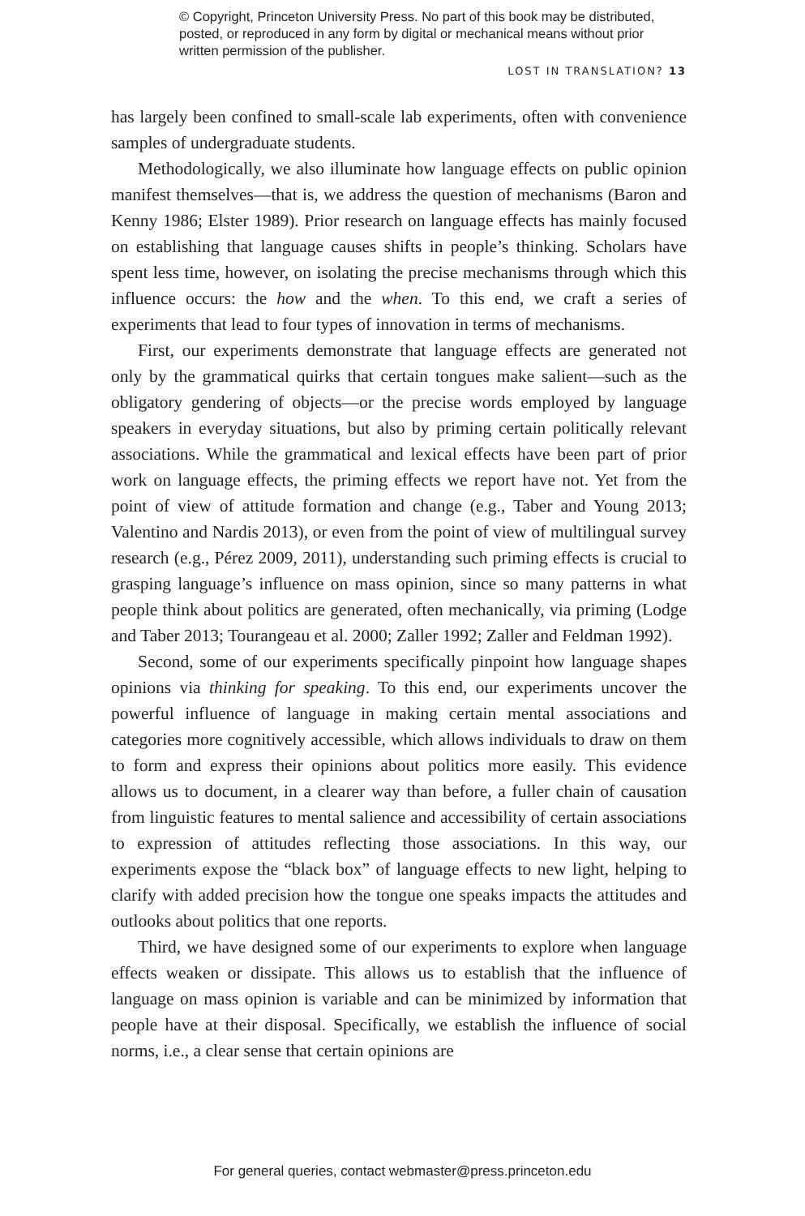© Copyright, Princeton University Press. No part of this book may be distributed, posted, or reproduced in any form by digital or mechanical means without prior written permission of the publisher.
LOST IN TRANSLATION? 13
has largely been confined to small-scale lab experiments, often with convenience samples of undergraduate students.
Methodologically, we also illuminate how language effects on public opinion manifest themselves—that is, we address the question of mechanisms (Baron and Kenny 1986; Elster 1989). Prior research on language effects has mainly focused on establishing that language causes shifts in people’s thinking. Scholars have spent less time, however, on isolating the precise mechanisms through which this influence occurs: the how and the when. To this end, we craft a series of experiments that lead to four types of innovation in terms of mechanisms.
First, our experiments demonstrate that language effects are generated not only by the grammatical quirks that certain tongues make salient—such as the obligatory gendering of objects—or the precise words employed by language speakers in everyday situations, but also by priming certain politically relevant associations. While the grammatical and lexical effects have been part of prior work on language effects, the priming effects we report have not. Yet from the point of view of attitude formation and change (e.g., Taber and Young 2013; Valentino and Nardis 2013), or even from the point of view of multilingual survey research (e.g., Pérez 2009, 2011), understanding such priming effects is crucial to grasping language’s influence on mass opinion, since so many patterns in what people think about politics are generated, often mechanically, via priming (Lodge and Taber 2013; Tourangeau et al. 2000; Zaller 1992; Zaller and Feldman 1992).
Second, some of our experiments specifically pinpoint how language shapes opinions via thinking for speaking. To this end, our experiments uncover the powerful influence of language in making certain mental associations and categories more cognitively accessible, which allows individuals to draw on them to form and express their opinions about politics more easily. This evidence allows us to document, in a clearer way than before, a fuller chain of causation from linguistic features to mental salience and accessibility of certain associations to expression of attitudes reflecting those associations. In this way, our experiments expose the “black box” of language effects to new light, helping to clarify with added precision how the tongue one speaks impacts the attitudes and outlooks about politics that one reports.
Third, we have designed some of our experiments to explore when language effects weaken or dissipate. This allows us to establish that the influence of language on mass opinion is variable and can be minimized by information that people have at their disposal. Specifically, we establish the influence of social norms, i.e., a clear sense that certain opinions are
For general queries, contact webmaster@press.princeton.edu